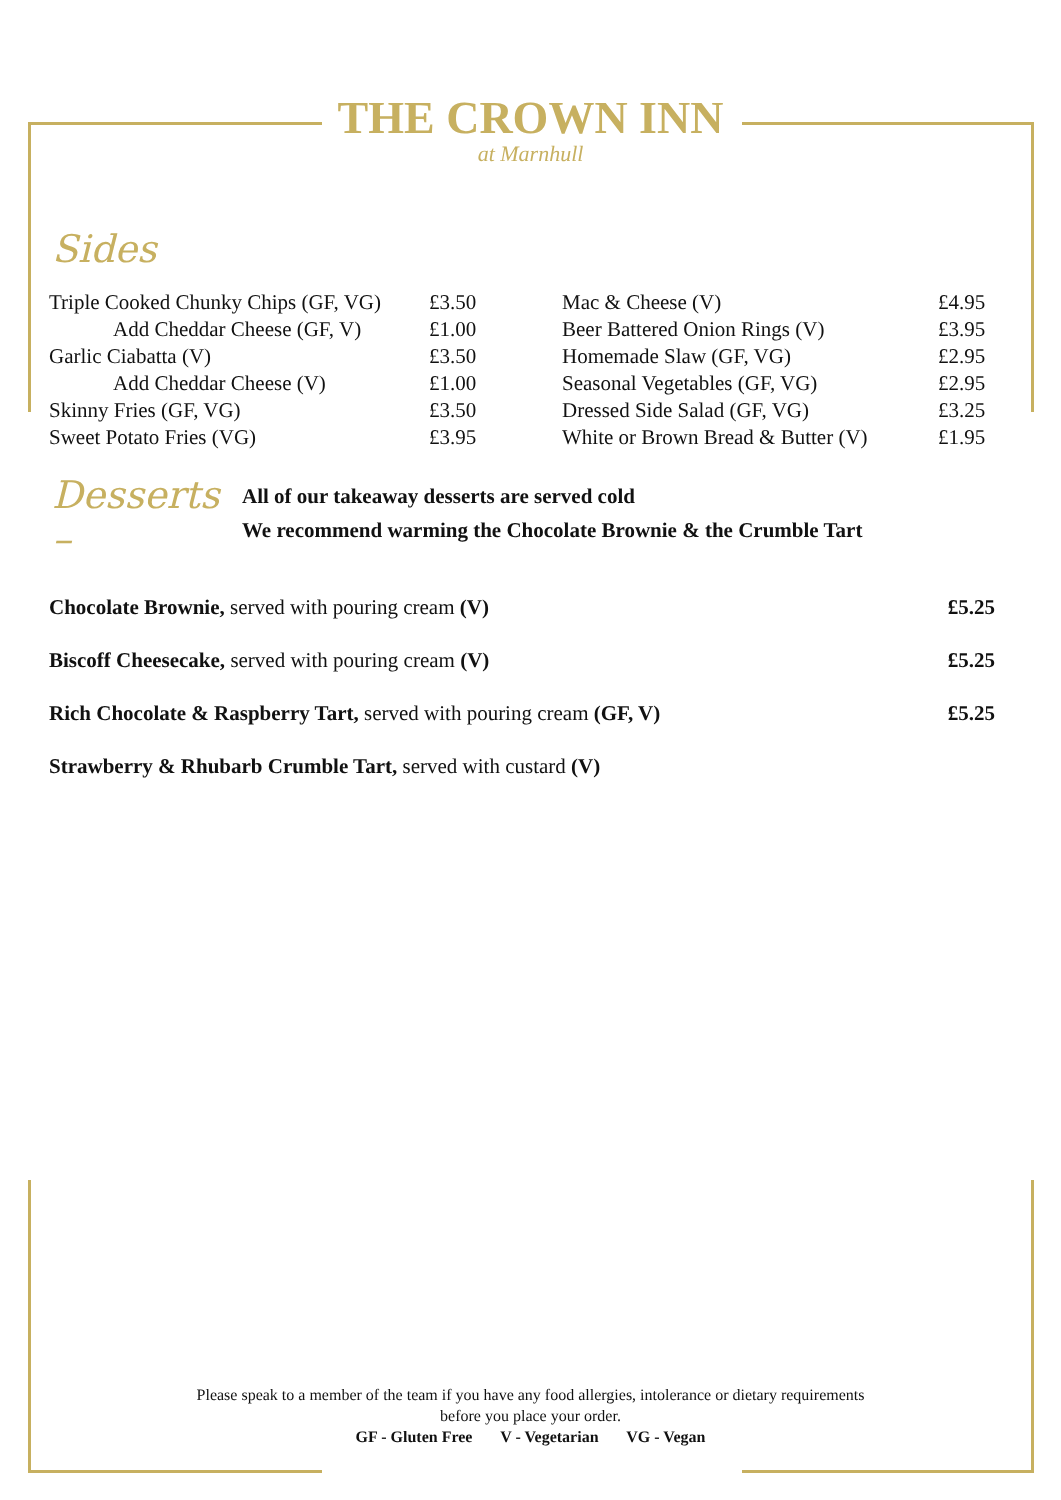THE CROWN INN
at Marnhull
Sides
| Triple Cooked Chunky Chips (GF, VG) | £3.50 |
| Add Cheddar Cheese (GF, V) | £1.00 |
| Garlic Ciabatta (V) | £3.50 |
| Add Cheddar Cheese (V) | £1.00 |
| Skinny Fries (GF, VG) | £3.50 |
| Sweet Potato Fries (VG) | £3.95 |
| Mac & Cheese (V) | £4.95 |
| Beer Battered Onion Rings (V) | £3.95 |
| Homemade Slaw (GF, VG) | £2.95 |
| Seasonal Vegetables (GF, VG) | £2.95 |
| Dressed Side Salad (GF, VG) | £3.25 |
| White or Brown Bread & Butter (V) | £1.95 |
Desserts –
All of our takeaway desserts are served cold
We recommend warming the Chocolate Brownie & the Crumble Tart
| Chocolate Brownie, served with pouring cream (V) | £5.25 |
| Biscoff Cheesecake, served with pouring cream (V) | £5.25 |
| Rich Chocolate & Raspberry Tart, served with pouring cream (GF, V) | £5.25 |
| Strawberry & Rhubarb Crumble Tart, served with custard (V) | |
Please speak to a member of the team if you have any food allergies, intolerance or dietary requirements
before you place your order.
GF - Gluten Free V - Vegetarian VG - Vegan